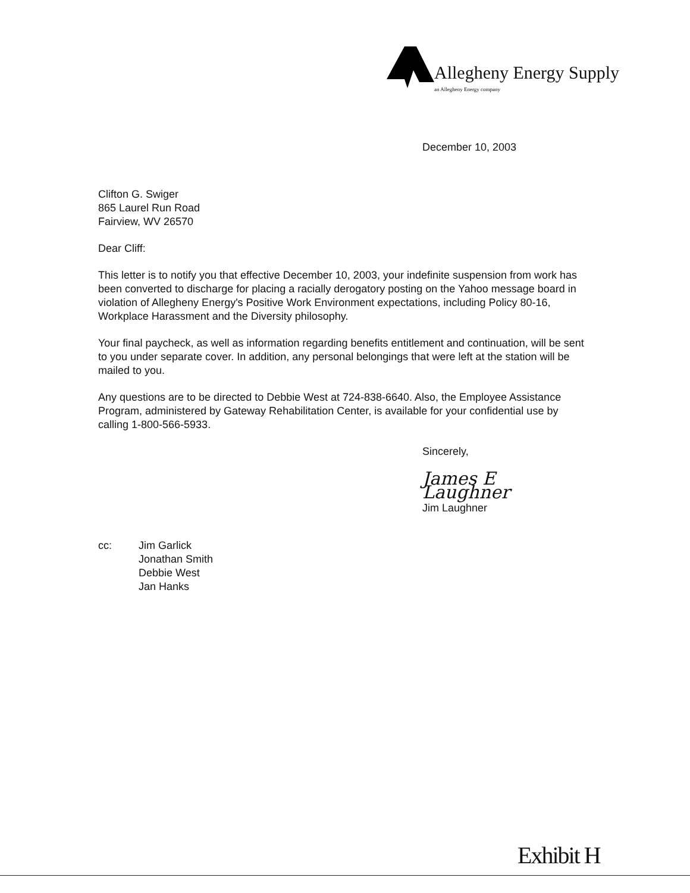Allegheny Energy Supply
an Allegheny Energy company
December 10, 2003
Clifton G. Swiger
865 Laurel Run Road
Fairview, WV 26570
Dear Cliff:
This letter is to notify you that effective December 10, 2003, your indefinite suspension from work has been converted to discharge for placing a racially derogatory posting on the Yahoo message board in violation of Allegheny Energy's Positive Work Environment expectations, including Policy 80-16, Workplace Harassment and the Diversity philosophy.
Your final paycheck, as well as information regarding benefits entitlement and continuation, will be sent to you under separate cover. In addition, any personal belongings that were left at the station will be mailed to you.
Any questions are to be directed to Debbie West at 724-838-6640. Also, the Employee Assistance Program, administered by Gateway Rehabilitation Center, is available for your confidential use by calling 1-800-566-5933.
Sincerely,
James E Laughner
Jim Laughner
cc: Jim Garlick
Jonathan Smith
Debbie West
Jan Hanks
Exhibit H